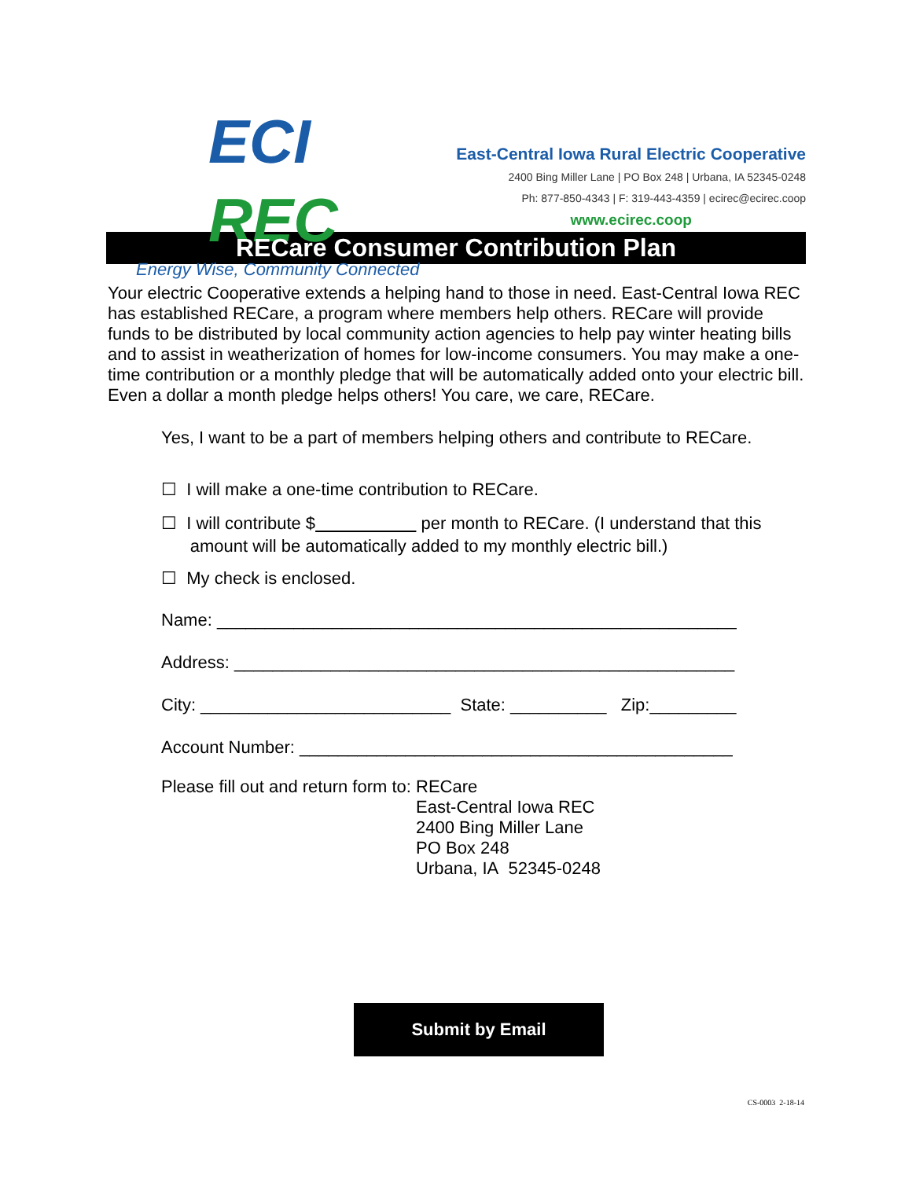ECI REC
Energy Wise, Community Connected
East-Central Iowa Rural Electric Cooperative
2400 Bing Miller Lane | PO Box 248 | Urbana, IA 52345-0248
Ph: 877-850-4343 | F: 319-443-4359 | ecirec@ecirec.coop
www.ecirec.coop
RECare Consumer Contribution Plan
Your electric Cooperative extends a helping hand to those in need. East-Central Iowa REC has established RECare, a program where members help others. RECare will provide funds to be distributed by local community action agencies to help pay winter heating bills and to assist in weatherization of homes for low-income consumers. You may make a one-time contribution or a monthly pledge that will be automatically added onto your electric bill. Even a dollar a month pledge helps others! You care, we care, RECare.
Yes, I want to be a part of members helping others and contribute to RECare.
☐ I will make a one-time contribution to RECare.
☐ I will contribute $ per month to RECare. (I understand that this
amount will be automatically added to my monthly electric bill.)
☐ My check is enclosed.
Name: ______________________________________________________
Address: ____________________________________________________
City: __________________________ State: __________ Zip:_________
Account Number: _____________________________________________
Please fill out and return form to:
RECare
East-Central Iowa REC
2400 Bing Miller Lane
PO Box 248
Urbana, IA 52345-0248
Submit by Email
CS-0003 2-18-14